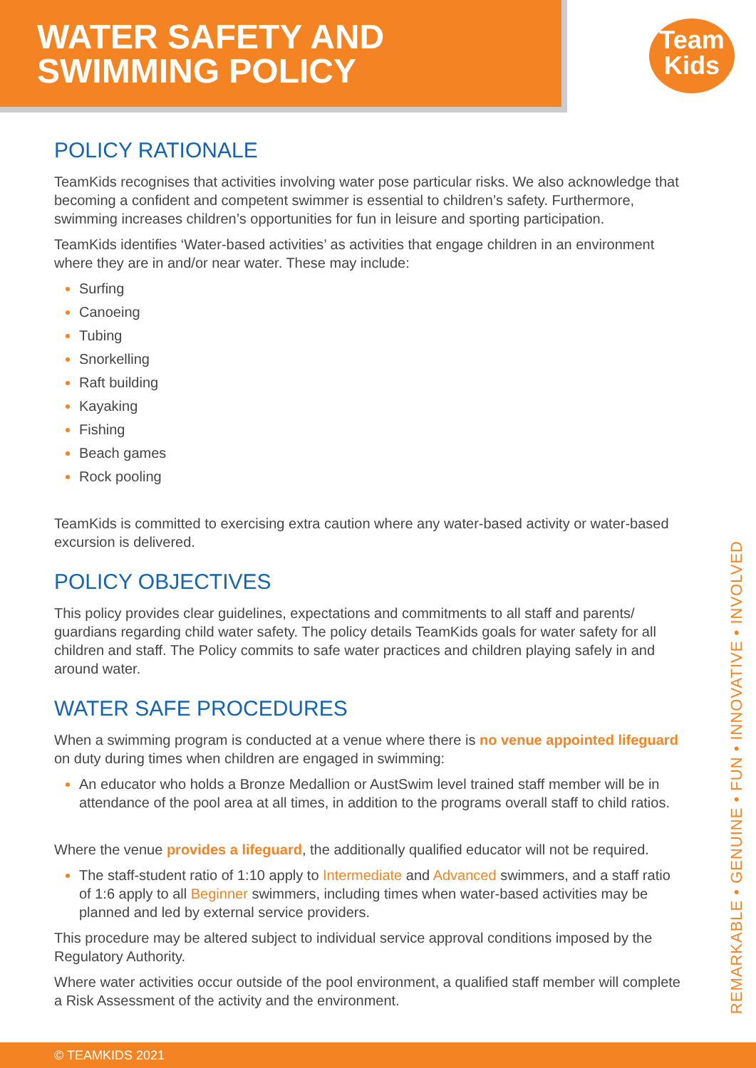WATER SAFETY AND
SWIMMING POLICY
Team
Kids
POLICY RATIONALE
TeamKids recognises that activities involving water pose particular risks. We also acknowledge that becoming a confident and competent swimmer is essential to children’s safety. Furthermore, swimming increases children’s opportunities for fun in leisure and sporting participation.
TeamKids identifies ‘Water-based activities’ as activities that engage children in an environment where they are in and/or near water. These may include:
Surfing
Canoeing
Tubing
Snorkelling
Raft building
Kayaking
Fishing
Beach games
Rock pooling
TeamKids is committed to exercising extra caution where any water-based activity or water-based excursion is delivered.
POLICY OBJECTIVES
This policy provides clear guidelines, expectations and commitments to all staff and parents/ guardians regarding child water safety. The policy details TeamKids goals for water safety for all children and staff. The Policy commits to safe water practices and children playing safely in and around water.
WATER SAFE PROCEDURES
When a swimming program is conducted at a venue where there is no venue appointed lifeguard on duty during times when children are engaged in swimming:
An educator who holds a Bronze Medallion or AustSwim level trained staff member will be in attendance of the pool area at all times, in addition to the programs overall staff to child ratios.
Where the venue provides a lifeguard, the additionally qualified educator will not be required.
The staff-student ratio of 1:10 apply to Intermediate and Advanced swimmers, and a staff ratio of 1:6 apply to all Beginner swimmers, including times when water-based activities may be planned and led by external service providers.
This procedure may be altered subject to individual service approval conditions imposed by the Regulatory Authority.
Where water activities occur outside of the pool environment, a qualified staff member will complete a Risk Assessment of the activity and the environment.
REMARKABLE • GENUINE • FUN • INNOVATIVE • INVOLVED
© TEAMKIDS 2021